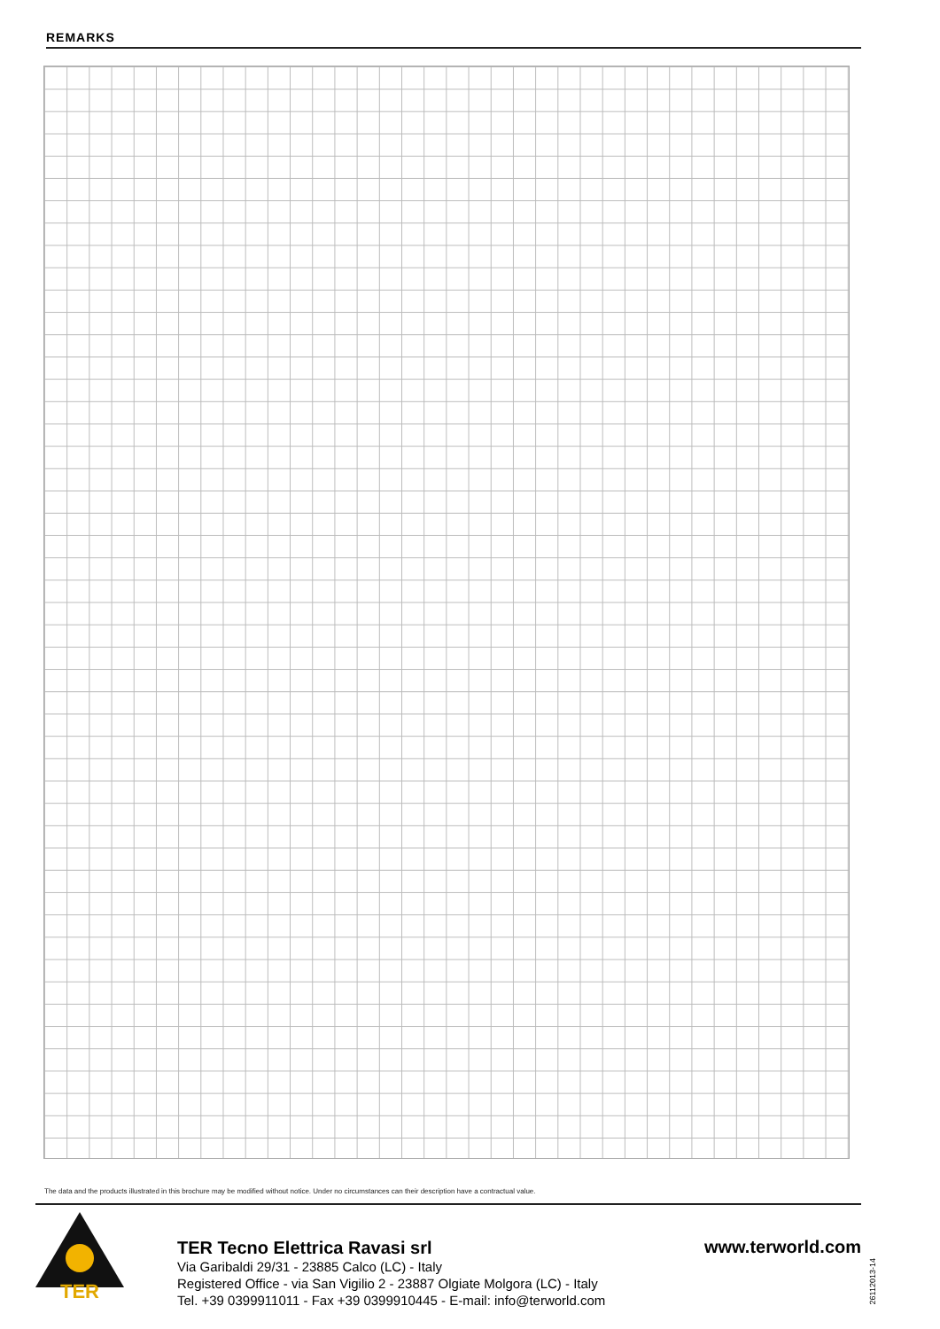REMARKS
The data and the products illustrated in this brochure may be modified without notice. Under no circumstances can their description have a contractual value.
TER
TER Tecno Elettrica Ravasi srl
Via Garibaldi 29/31 - 23885 Calco (LC) - Italy
Registered Office - via San Vigilio 2 - 23887 Olgiate Molgora (LC) - Italy
Tel. +39 0399911011 - Fax +39 0399910445 - E-mail: info@terworld.com
www.terworld.com
26112013-14